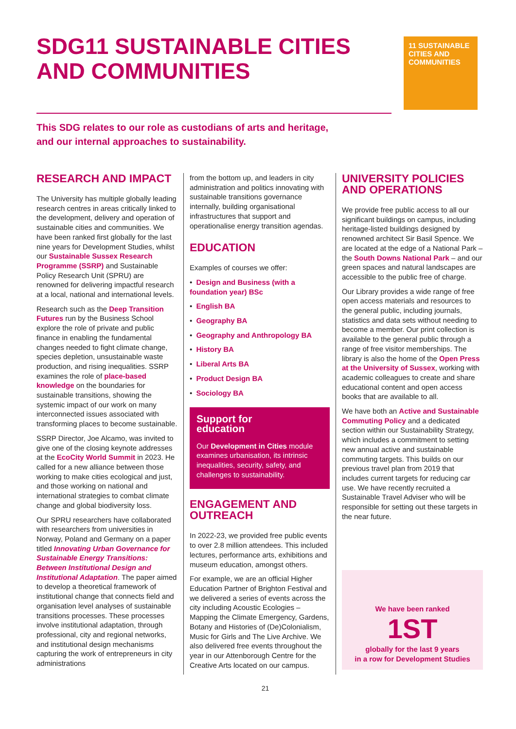SDG11 SUSTAINABLE CITIES AND COMMUNITIES
11 SUSTAINABLE CITIES AND COMMUNITIES
This SDG relates to our role as custodians of arts and heritage,
and our internal approaches to sustainability.
RESEARCH AND IMPACT
The University has multiple globally leading research centres in areas critically linked to the development, delivery and operation of sustainable cities and communities. We have been ranked first globally for the last nine years for Development Studies, whilst our Sustainable Sussex Research Programme (SSRP) and Sustainable Policy Research Unit (SPRU) are renowned for delivering impactful research at a local, national and international levels.
Research such as the Deep Transition Futures run by the Business School explore the role of private and public finance in enabling the fundamental changes needed to fight climate change, species depletion, unsustainable waste production, and rising inequalities. SSRP examines the role of place-based knowledge on the boundaries for sustainable transitions, showing the systemic impact of our work on many interconnected issues associated with transforming places to become sustainable.
SSRP Director, Joe Alcamo, was invited to give one of the closing keynote addresses at the EcoCity World Summit in 2023. He called for a new alliance between those working to make cities ecological and just, and those working on national and international strategies to combat climate change and global biodiversity loss.
Our SPRU researchers have collaborated with researchers from universities in Norway, Poland and Germany on a paper titled Innovating Urban Governance for Sustainable Energy Transitions: Between Institutional Design and Institutional Adaptation. The paper aimed to develop a theoretical framework of institutional change that connects field and organisation level analyses of sustainable transitions processes. These processes involve institutional adaptation, through professional, city and regional networks, and institutional design mechanisms capturing the work of entrepreneurs in city administrations
from the bottom up, and leaders in city administration and politics innovating with sustainable transitions governance internally, building organisational infrastructures that support and operationalise energy transition agendas.
EDUCATION
Examples of courses we offer:
• Design and Business (with a foundation year) BSc
• English BA
• Geography BA
• Geography and Anthropology BA
• History BA
• Liberal Arts BA
• Product Design BA
• Sociology BA
Support for
education
Our Development in Cities module examines urbanisation, its intrinsic inequalities, security, safety, and challenges to sustainability.
ENGAGEMENT AND OUTREACH
In 2022-23, we provided free public events to over 2.8 million attendees. This included lectures, performance arts, exhibitions and museum education, amongst others.
For example, we are an official Higher Education Partner of Brighton Festival and we delivered a series of events across the city including Acoustic Ecologies – Mapping the Climate Emergency, Gardens, Botany and Histories of (De)Colonialism, Music for Girls and The Live Archive. We also delivered free events throughout the year in our Attenborough Centre for the Creative Arts located on our campus.
UNIVERSITY POLICIES AND OPERATIONS
We provide free public access to all our significant buildings on campus, including heritage-listed buildings designed by renowned architect Sir Basil Spence. We are located at the edge of a National Park – the South Downs National Park – and our green spaces and natural landscapes are accessible to the public free of charge.
Our Library provides a wide range of free open access materials and resources to the general public, including journals, statistics and data sets without needing to become a member. Our print collection is available to the general public through a range of free visitor memberships. The library is also the home of the Open Press at the University of Sussex, working with academic colleagues to create and share educational content and open access books that are available to all.
We have both an Active and Sustainable Commuting Policy and a dedicated section within our Sustainability Strategy, which includes a commitment to setting new annual active and sustainable commuting targets. This builds on our previous travel plan from 2019 that includes current targets for reducing car use. We have recently recruited a Sustainable Travel Adviser who will be responsible for setting out these targets in the near future.
We have been ranked
1ST
globally for the last 9 years
in a row for Development Studies
21